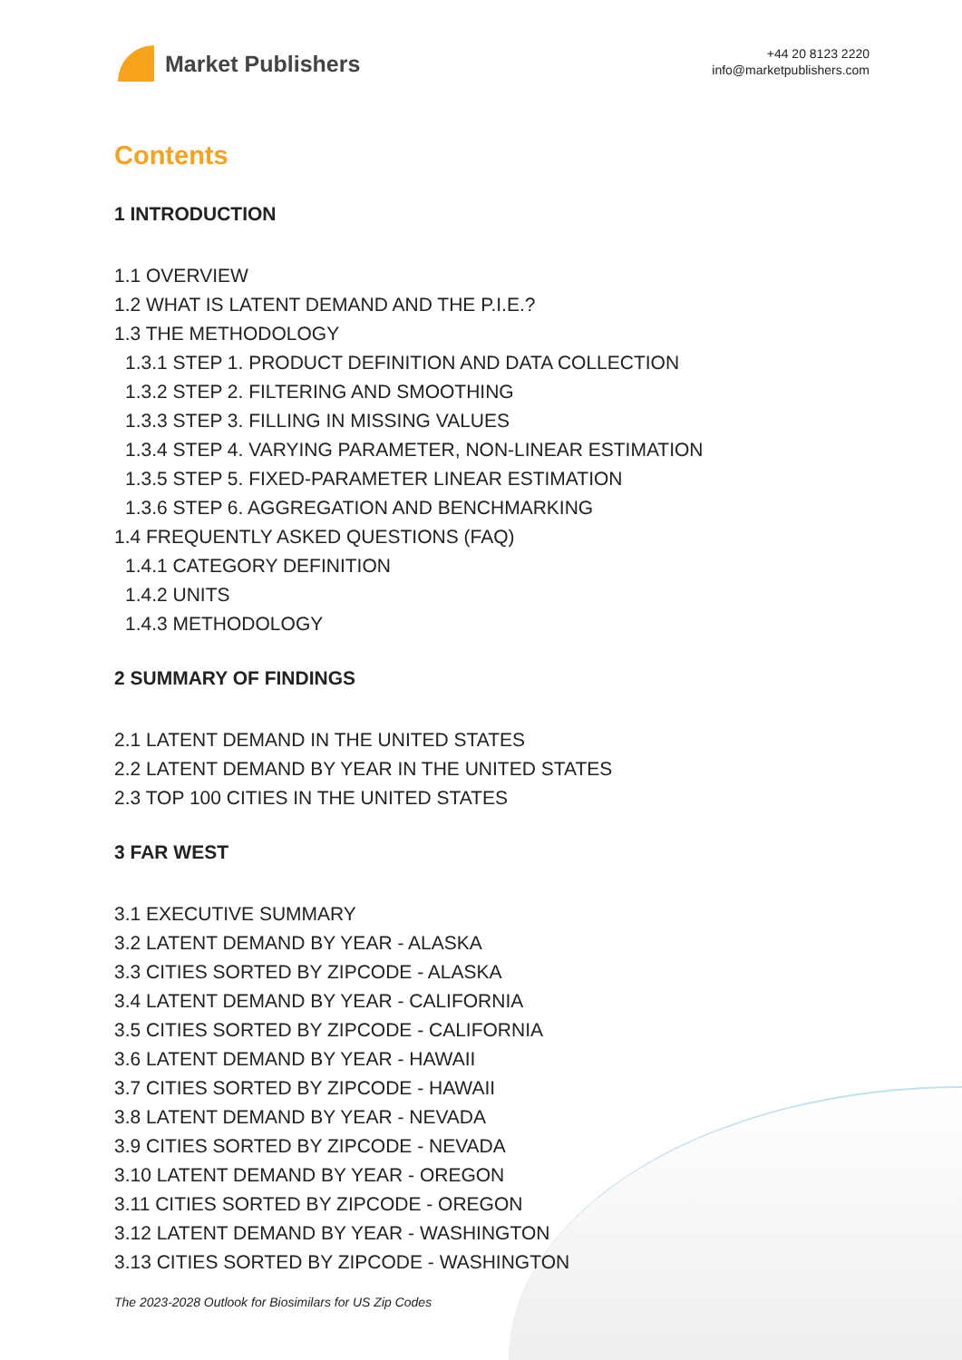Market Publishers
+44 20 8123 2220
info@marketpublishers.com
Contents
1 INTRODUCTION
1.1 OVERVIEW
1.2 WHAT IS LATENT DEMAND AND THE P.I.E.?
1.3 THE METHODOLOGY
1.3.1 STEP 1. PRODUCT DEFINITION AND DATA COLLECTION
1.3.2 STEP 2. FILTERING AND SMOOTHING
1.3.3 STEP 3. FILLING IN MISSING VALUES
1.3.4 STEP 4. VARYING PARAMETER, NON-LINEAR ESTIMATION
1.3.5 STEP 5. FIXED-PARAMETER LINEAR ESTIMATION
1.3.6 STEP 6. AGGREGATION AND BENCHMARKING
1.4 FREQUENTLY ASKED QUESTIONS (FAQ)
1.4.1 CATEGORY DEFINITION
1.4.2 UNITS
1.4.3 METHODOLOGY
2 SUMMARY OF FINDINGS
2.1 LATENT DEMAND IN THE UNITED STATES
2.2 LATENT DEMAND BY YEAR IN THE UNITED STATES
2.3 TOP 100 CITIES IN THE UNITED STATES
3 FAR WEST
3.1 EXECUTIVE SUMMARY
3.2 LATENT DEMAND BY YEAR - ALASKA
3.3 CITIES SORTED BY ZIPCODE - ALASKA
3.4 LATENT DEMAND BY YEAR - CALIFORNIA
3.5 CITIES SORTED BY ZIPCODE - CALIFORNIA
3.6 LATENT DEMAND BY YEAR - HAWAII
3.7 CITIES SORTED BY ZIPCODE - HAWAII
3.8 LATENT DEMAND BY YEAR - NEVADA
3.9 CITIES SORTED BY ZIPCODE - NEVADA
3.10 LATENT DEMAND BY YEAR - OREGON
3.11 CITIES SORTED BY ZIPCODE - OREGON
3.12 LATENT DEMAND BY YEAR - WASHINGTON
3.13 CITIES SORTED BY ZIPCODE - WASHINGTON
The 2023-2028 Outlook for Biosimilars for US Zip Codes